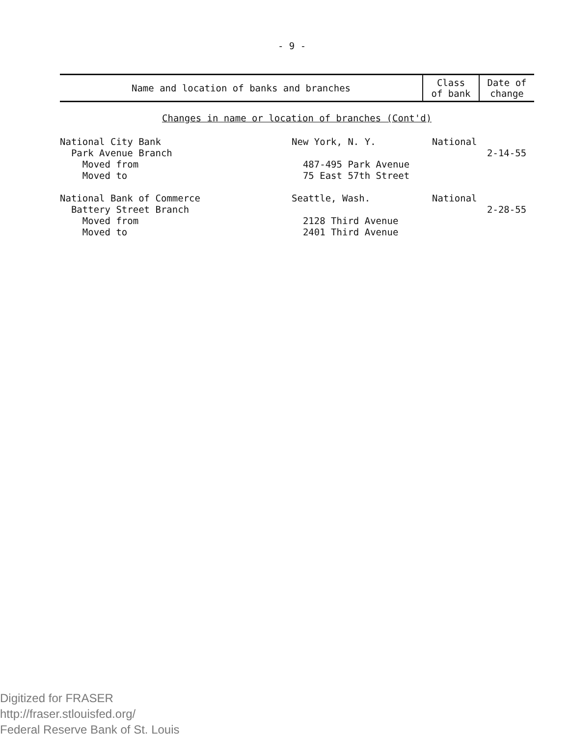- 9 -
| Name and location of banks and branches | Class of bank | Date of change |
| --- | --- | --- |
Changes in name or location of branches (Cont'd)
| National City Bank Park Avenue Branch Moved from Moved to | New York, N. Y. 487-495 Park Avenue 75 East 57th Street | National | 2-14-55 |
| National Bank of Commerce Battery Street Branch Moved from Moved to | Seattle, Wash. 2128 Third Avenue 2401 Third Avenue | National | 2-28-55 |
Digitized for FRASER
http://fraser.stlouisfed.org/
Federal Reserve Bank of St. Louis